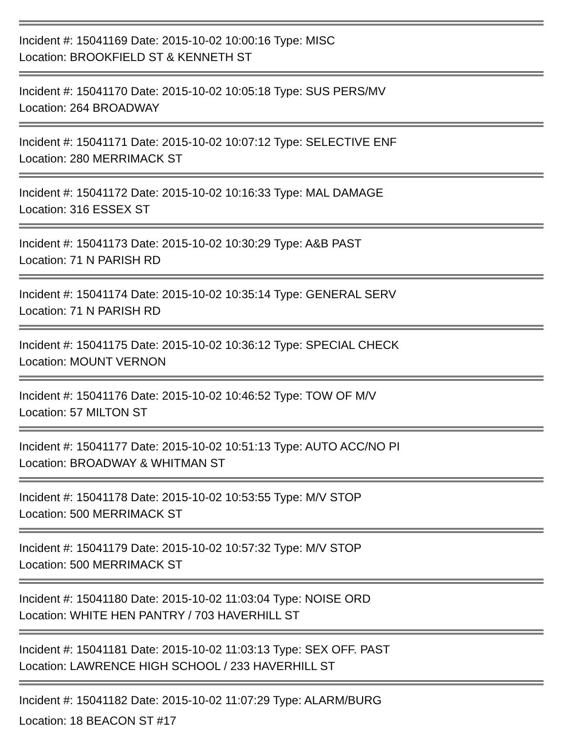Incident #: 15041169 Date: 2015-10-02 10:00:16 Type: MISC
Location: BROOKFIELD ST & KENNETH ST
Incident #: 15041170 Date: 2015-10-02 10:05:18 Type: SUS PERS/MV
Location: 264 BROADWAY
Incident #: 15041171 Date: 2015-10-02 10:07:12 Type: SELECTIVE ENF
Location: 280 MERRIMACK ST
Incident #: 15041172 Date: 2015-10-02 10:16:33 Type: MAL DAMAGE
Location: 316 ESSEX ST
Incident #: 15041173 Date: 2015-10-02 10:30:29 Type: A&B PAST
Location: 71 N PARISH RD
Incident #: 15041174 Date: 2015-10-02 10:35:14 Type: GENERAL SERV
Location: 71 N PARISH RD
Incident #: 15041175 Date: 2015-10-02 10:36:12 Type: SPECIAL CHECK
Location: MOUNT VERNON
Incident #: 15041176 Date: 2015-10-02 10:46:52 Type: TOW OF M/V
Location: 57 MILTON ST
Incident #: 15041177 Date: 2015-10-02 10:51:13 Type: AUTO ACC/NO PI
Location: BROADWAY & WHITMAN ST
Incident #: 15041178 Date: 2015-10-02 10:53:55 Type: M/V STOP
Location: 500 MERRIMACK ST
Incident #: 15041179 Date: 2015-10-02 10:57:32 Type: M/V STOP
Location: 500 MERRIMACK ST
Incident #: 15041180 Date: 2015-10-02 11:03:04 Type: NOISE ORD
Location: WHITE HEN PANTRY / 703 HAVERHILL ST
Incident #: 15041181 Date: 2015-10-02 11:03:13 Type: SEX OFF. PAST
Location: LAWRENCE HIGH SCHOOL / 233 HAVERHILL ST
Incident #: 15041182 Date: 2015-10-02 11:07:29 Type: ALARM/BURG
Location: 18 BEACON ST #17